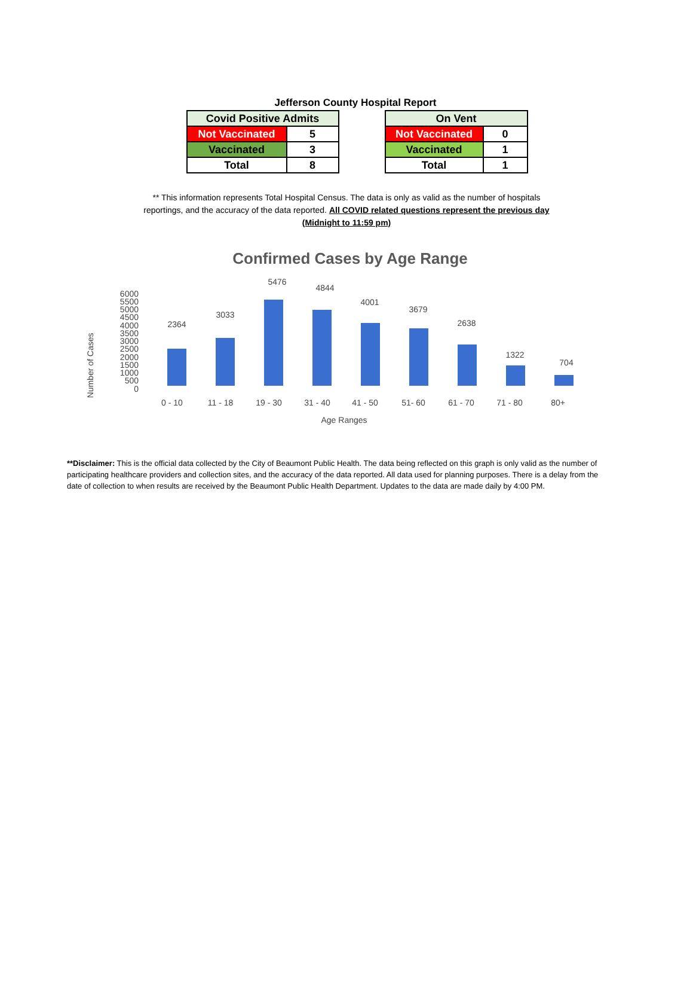Jefferson County Hospital Report
| Covid Positive Admits | |
| --- | --- |
| Not Vaccinated | 5 |
| Vaccinated | 3 |
| Total | 8 |
| On Vent | |
| --- | --- |
| Not Vaccinated | 0 |
| Vaccinated | 1 |
| Total | 1 |
** This information represents Total Hospital Census. The data is only as valid as the number of hospitals reportings, and the accuracy of the data reported. All COVID related questions represent the previous day (Midnight to 11:59 pm)
Confirmed Cases by Age Range
Number of Cases
0
500
1000
1500
2000
2500
3000
3500
4000
4500
5000
5500
6000
2364
3033
5476
4844
4001
3679
2638
1322
704
0 - 10
11 - 18
19 - 30
31 - 40
41 - 50
51- 60
61 - 70
71 - 80
80+
Age Ranges
**Disclaimer: This is the official data collected by the City of Beaumont Public Health. The data being reflected on this graph is only valid as the number of participating healthcare providers and collection sites, and the accuracy of the data reported. All data used for planning purposes. There is a delay from the date of collection to when results are received by the Beaumont Public Health Department. Updates to the data are made daily by 4:00 PM.